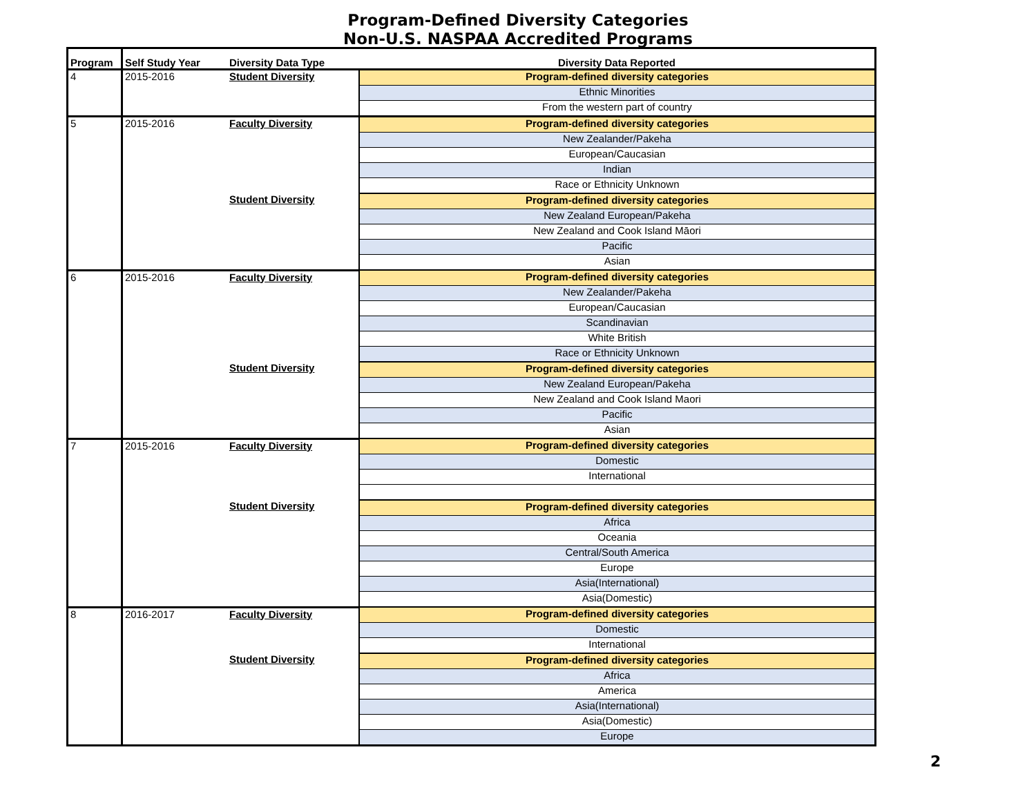Program-Defined Diversity Categories
Non-U.S. NASPAA Accredited Programs
| Program | Self Study Year | Diversity Data Type | Diversity Data Reported |
| --- | --- | --- | --- |
| 4 | 2015-2016 | Student Diversity | Program-defined diversity categories |
| | | | Ethnic Minorities |
| | | | From the western part of country |
| 5 | 2015-2016 | Faculty Diversity | Program-defined diversity categories |
| | | | New Zealander/Pakeha |
| | | | European/Caucasian |
| | | | Indian |
| | | | Race or Ethnicity Unknown |
| | | Student Diversity | Program-defined diversity categories |
| | | | New Zealand European/Pakeha |
| | | | New Zealand and Cook Island Māori |
| | | | Pacific |
| | | | Asian |
| 6 | 2015-2016 | Faculty Diversity | Program-defined diversity categories |
| | | | New Zealander/Pakeha |
| | | | European/Caucasian |
| | | | Scandinavian |
| | | | White British |
| | | | Race or Ethnicity Unknown |
| | | Student Diversity | Program-defined diversity categories |
| | | | New Zealand European/Pakeha |
| | | | New Zealand and Cook Island Maori |
| | | | Pacific |
| | | | Asian |
| 7 | 2015-2016 | Faculty Diversity | Program-defined diversity categories |
| | | | Domestic |
| | | | International |
| | | Student Diversity | Program-defined diversity categories |
| | | | Africa |
| | | | Oceania |
| | | | Central/South America |
| | | | Europe |
| | | | Asia(International) |
| | | | Asia(Domestic) |
| 8 | 2016-2017 | Faculty Diversity | Program-defined diversity categories |
| | | | Domestic |
| | | | International |
| | | Student Diversity | Program-defined diversity categories |
| | | | Africa |
| | | | America |
| | | | Asia(International) |
| | | | Asia(Domestic) |
| | | | Europe |
2